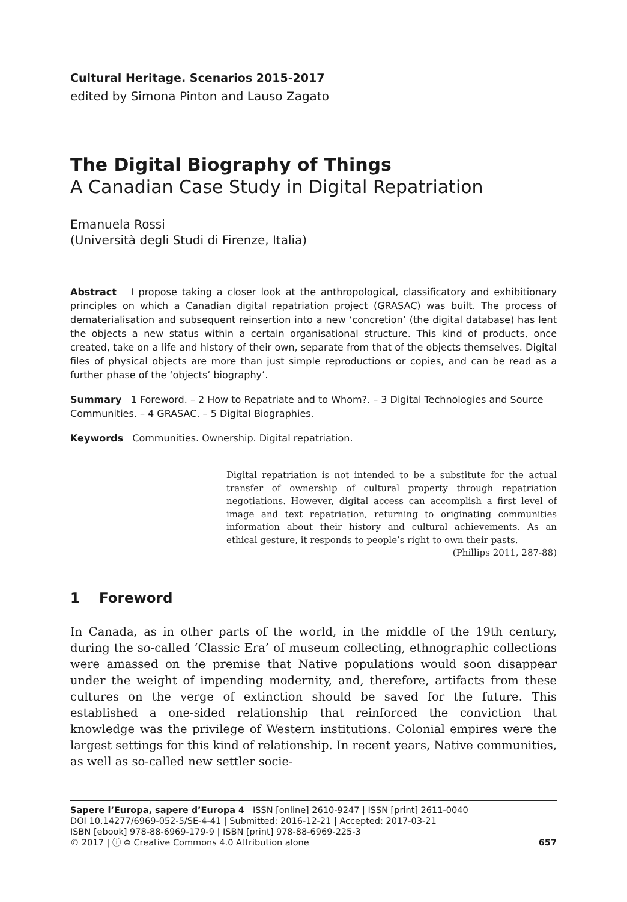Cultural Heritage. Scenarios 2015-2017
edited by Simona Pinton and Lauso Zagato
The Digital Biography of Things
A Canadian Case Study in Digital Repatriation
Emanuela Rossi
(Università degli Studi di Firenze, Italia)
Abstract I propose taking a closer look at the anthropological, classificatory and exhibitionary principles on which a Canadian digital repatriation project (GRASAC) was built. The process of dematerialisation and subsequent reinsertion into a new ‘concretion’ (the digital database) has lent the objects a new status within a certain organisational structure. This kind of products, once created, take on a life and history of their own, separate from that of the objects themselves. Digital files of physical objects are more than just simple reproductions or copies, and can be read as a further phase of the ‘objects’ biography’.
Summary 1 Foreword. – 2 How to Repatriate and to Whom?. – 3 Digital Technologies and Source Communities. – 4 GRASAC. – 5 Digital Biographies.
Keywords Communities. Ownership. Digital repatriation.
Digital repatriation is not intended to be a substitute for the actual transfer of ownership of cultural property through repatriation negotiations. However, digital access can accomplish a first level of image and text repatriation, returning to originating communities information about their history and cultural achievements. As an ethical gesture, it responds to people’s right to own their pasts.
(Phillips 2011, 287-88)
1 Foreword
In Canada, as in other parts of the world, in the middle of the 19th century, during the so-called ‘Classic Era’ of museum collecting, ethnographic collections were amassed on the premise that Native populations would soon disappear under the weight of impending modernity, and, therefore, artifacts from these cultures on the verge of extinction should be saved for the future. This established a one-sided relationship that reinforced the conviction that knowledge was the privilege of Western institutions. Colonial empires were the largest settings for this kind of relationship. In recent years, Native communities, as well as so-called new settler socie-
Sapere l’Europa, sapere d’Europa 4 ISSN [online] 2610-9247 | ISSN [print] 2611-0040
DOI 10.14277/6969-052-5/SE-4-41 | Submitted: 2016-12-21 | Accepted: 2017-03-21
ISBN [ebook] 978-88-6969-179-9 | ISBN [print] 978-88-6969-225-3
© 2017 | ⓘ ⊜ Creative Commons 4.0 Attribution alone 657